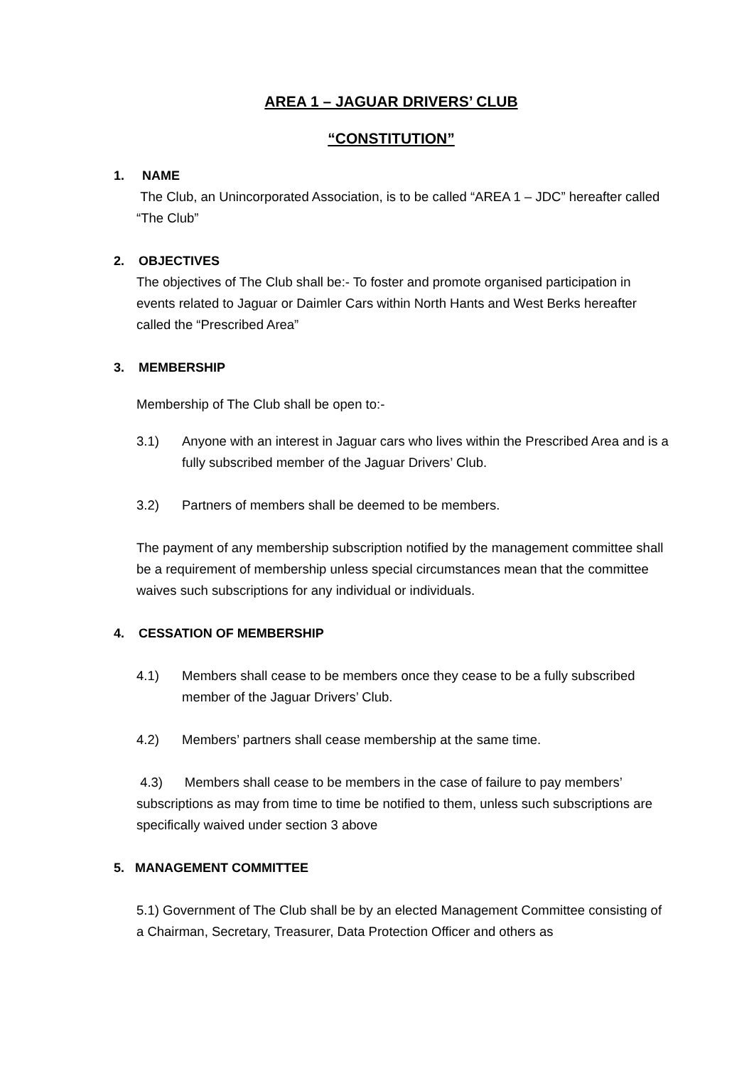AREA 1 – JAGUAR DRIVERS’ CLUB
“CONSTITUTION”
1. NAME
The Club, an Unincorporated Association, is to be called “AREA 1 – JDC” hereafter called “The Club”
2. OBJECTIVES
The objectives of The Club shall be:- To foster and promote organised participation in events related to Jaguar or Daimler Cars within North Hants and West Berks hereafter called the “Prescribed Area”
3. MEMBERSHIP
Membership of The Club shall be open to:-
3.1) Anyone with an interest in Jaguar cars who lives within the Prescribed Area and is a fully subscribed member of the Jaguar Drivers’ Club.
3.2) Partners of members shall be deemed to be members.
The payment of any membership subscription notified by the management committee shall be a requirement of membership unless special circumstances mean that the committee waives such subscriptions for any individual or individuals.
4. CESSATION OF MEMBERSHIP
4.1) Members shall cease to be members once they cease to be a fully subscribed member of the Jaguar Drivers’ Club.
4.2) Members’ partners shall cease membership at the same time.
4.3) Members shall cease to be members in the case of failure to pay members’ subscriptions as may from time to time be notified to them, unless such subscriptions are specifically waived under section 3 above
5. MANAGEMENT COMMITTEE
5.1) Government of The Club shall be by an elected Management Committee consisting of a Chairman, Secretary, Treasurer, Data Protection Officer and others as